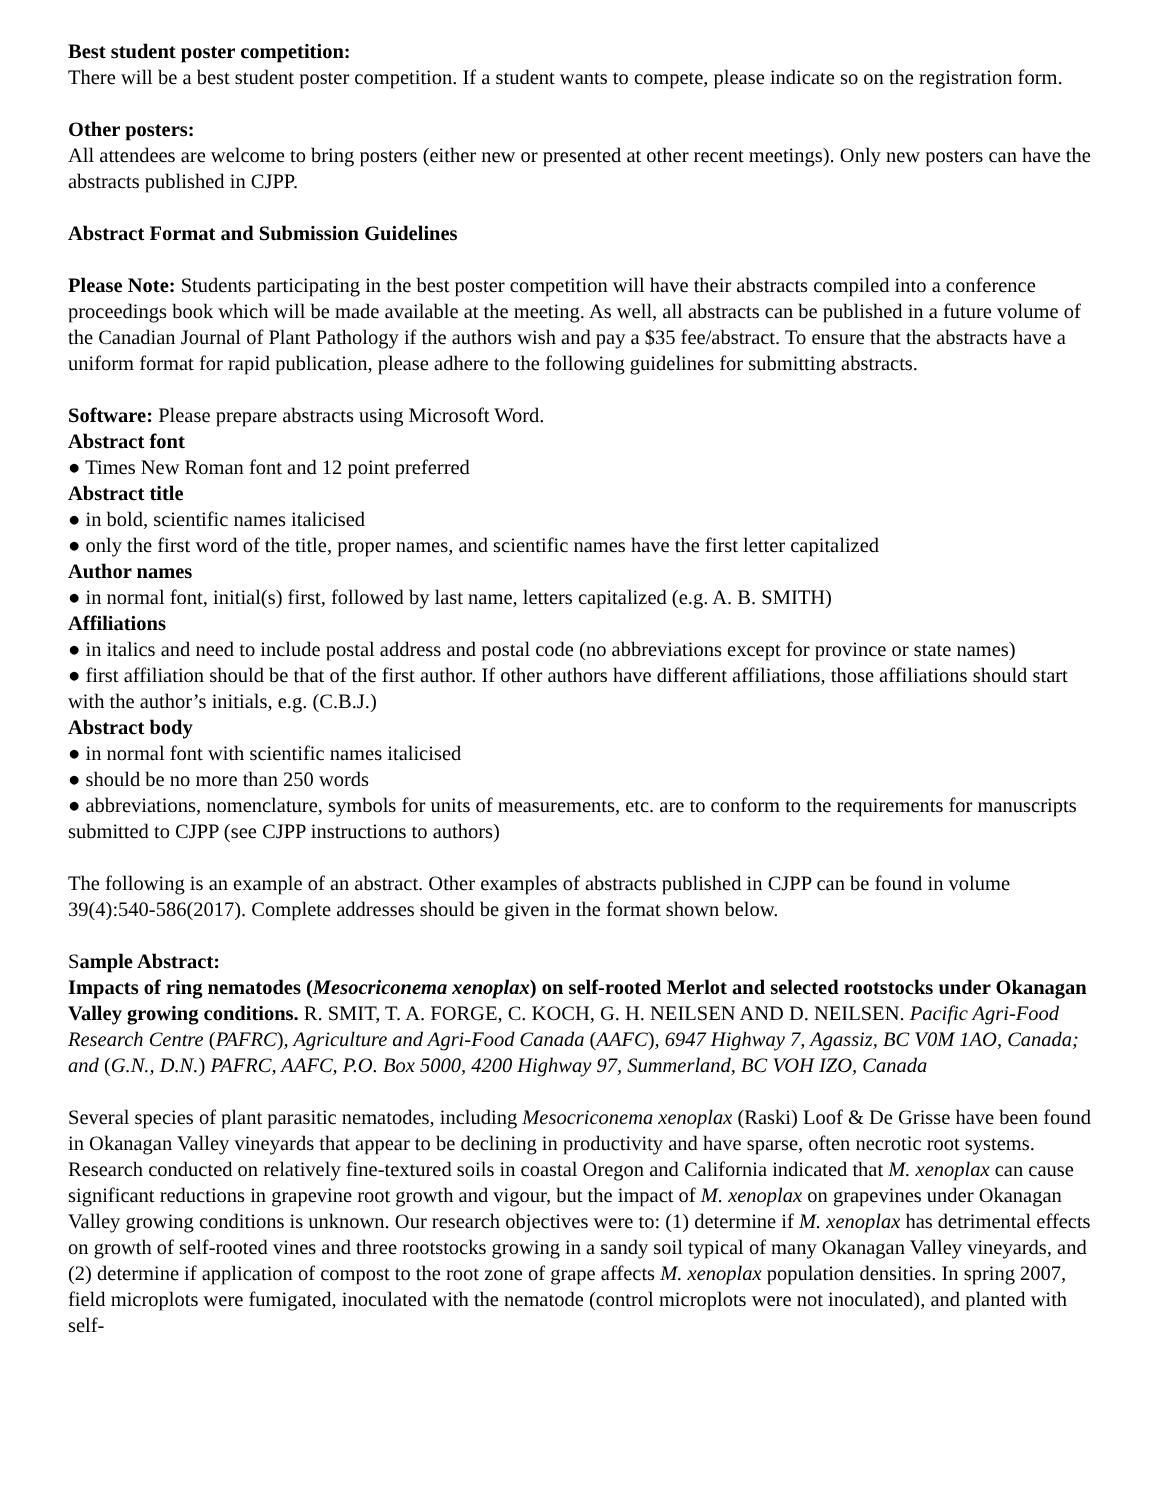Best student poster competition:
There will be a best student poster competition. If a student wants to compete, please indicate so on the registration form.
Other posters:
All attendees are welcome to bring posters (either new or presented at other recent meetings). Only new posters can have the abstracts published in CJPP.
Abstract Format and Submission Guidelines
Please Note: Students participating in the best poster competition will have their abstracts compiled into a conference proceedings book which will be made available at the meeting. As well, all abstracts can be published in a future volume of the Canadian Journal of Plant Pathology if the authors wish and pay a $35 fee/abstract. To ensure that the abstracts have a uniform format for rapid publication, please adhere to the following guidelines for submitting abstracts.
Software: Please prepare abstracts using Microsoft Word.
Abstract font
● Times New Roman font and 12 point preferred
Abstract title
● in bold, scientific names italicised
● only the first word of the title, proper names, and scientific names have the first letter capitalized
Author names
● in normal font, initial(s) first, followed by last name, letters capitalized (e.g. A. B. SMITH)
Affiliations
● in italics and need to include postal address and postal code (no abbreviations except for province or state names)
● first affiliation should be that of the first author. If other authors have different affiliations, those affiliations should start with the author’s initials, e.g. (C.B.J.)
Abstract body
● in normal font with scientific names italicised
● should be no more than 250 words
● abbreviations, nomenclature, symbols for units of measurements, etc. are to conform to the requirements for manuscripts submitted to CJPP (see CJPP instructions to authors)
The following is an example of an abstract. Other examples of abstracts published in CJPP can be found in volume 39(4):540-586(2017). Complete addresses should be given in the format shown below.
Sample Abstract:
Impacts of ring nematodes (Mesocriconema xenoplax) on self-rooted Merlot and selected rootstocks under Okanagan Valley growing conditions. R. SMIT, T. A. FORGE, C. KOCH, G. H. NEILSEN AND D. NEILSEN. Pacific Agri-Food Research Centre (PAFRC), Agriculture and Agri-Food Canada (AAFC), 6947 Highway 7, Agassiz, BC V0M 1AO, Canada; and (G.N., D.N.) PAFRC, AAFC, P.O. Box 5000, 4200 Highway 97, Summerland, BC VOH IZO, Canada
Several species of plant parasitic nematodes, including Mesocriconema xenoplax (Raski) Loof & De Grisse have been found in Okanagan Valley vineyards that appear to be declining in productivity and have sparse, often necrotic root systems. Research conducted on relatively fine-textured soils in coastal Oregon and California indicated that M. xenoplax can cause significant reductions in grapevine root growth and vigour, but the impact of M. xenoplax on grapevines under Okanagan Valley growing conditions is unknown. Our research objectives were to: (1) determine if M. xenoplax has detrimental effects on growth of self-rooted vines and three rootstocks growing in a sandy soil typical of many Okanagan Valley vineyards, and (2) determine if application of compost to the root zone of grape affects M. xenoplax population densities. In spring 2007, field microplots were fumigated, inoculated with the nematode (control microplots were not inoculated), and planted with self-